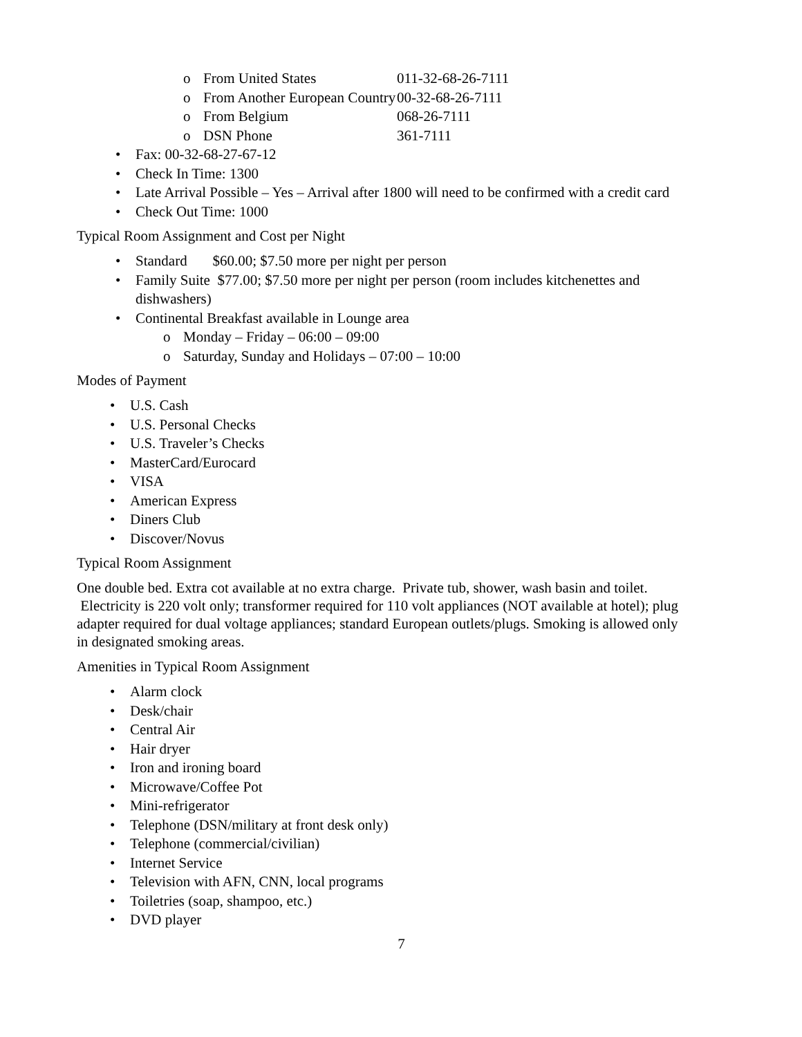o From United States 011-32-68-26-7111
o From Another European Country 00-32-68-26-7111
o From Belgium 068-26-7111
o DSN Phone 361-7111
• Fax: 00-32-68-27-67-12
• Check In Time: 1300
• Late Arrival Possible – Yes – Arrival after 1800 will need to be confirmed with a credit card
• Check Out Time: 1000
Typical Room Assignment and Cost per Night
• Standard $60.00; $7.50 more per night per person
• Family Suite $77.00; $7.50 more per night per person (room includes kitchenettes and dishwashers)
• Continental Breakfast available in Lounge area
o Monday – Friday – 06:00 – 09:00
o Saturday, Sunday and Holidays – 07:00 – 10:00
Modes of Payment
• U.S. Cash
• U.S. Personal Checks
• U.S. Traveler’s Checks
• MasterCard/Eurocard
• VISA
• American Express
• Diners Club
• Discover/Novus
Typical Room Assignment
One double bed. Extra cot available at no extra charge. Private tub, shower, wash basin and toilet. Electricity is 220 volt only; transformer required for 110 volt appliances (NOT available at hotel); plug adapter required for dual voltage appliances; standard European outlets/plugs. Smoking is allowed only in designated smoking areas.
Amenities in Typical Room Assignment
• Alarm clock
• Desk/chair
• Central Air
• Hair dryer
• Iron and ironing board
• Microwave/Coffee Pot
• Mini-refrigerator
• Telephone (DSN/military at front desk only)
• Telephone (commercial/civilian)
• Internet Service
• Television with AFN, CNN, local programs
• Toiletries (soap, shampoo, etc.)
• DVD player
7